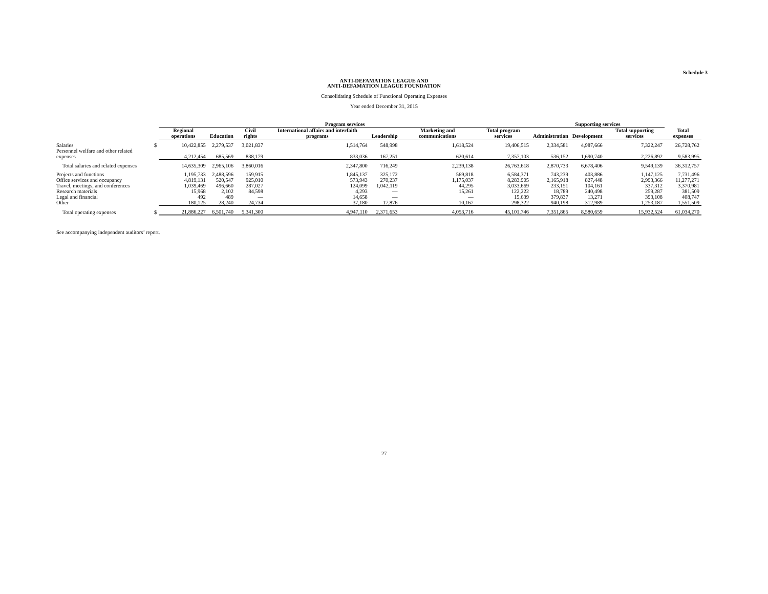Schedule 3
ANTI-DEFAMATION LEAGUE AND
ANTI-DEFAMATION LEAGUE FOUNDATION
Consolidating Schedule of Functional Operating Expenses
Year ended December 31, 2015
| | | Program services | | | | | | | Supporting services | | | |
| --- | --- | --- | --- | --- | --- | --- | --- | --- | --- | --- | --- | --- |
| | | Regional operations | Education | Civil rights | International affairs and interfaith programs | Leadership | Marketing and communications | Total program services | Administration | Development | Total supporting services | Total expenses |
| Salaries | $ | 10,422,855 | 2,279,537 | 3,021,837 | 1,514,764 | 548,998 | 1,618,524 | 19,406,515 | 2,334,581 | 4,987,666 | 7,322,247 | 26,728,762 |
| Personnel welfare and other related expenses | | 4,212,454 | 685,569 | 838,179 | 833,036 | 167,251 | 620,614 | 7,357,103 | 536,152 | 1,690,740 | 2,226,892 | 9,583,995 |
| Total salaries and related expenses | | 14,635,309 | 2,965,106 | 3,860,016 | 2,347,800 | 716,249 | 2,239,138 | 26,763,618 | 2,870,733 | 6,678,406 | 9,549,139 | 36,312,757 |
| Projects and functions | | 1,195,733 | 2,488,596 | 159,915 | 1,845,137 | 325,172 | 569,818 | 6,584,371 | 743,239 | 403,886 | 1,147,125 | 7,731,496 |
| Office services and occupancy | | 4,819,131 | 520,547 | 925,010 | 573,943 | 270,237 | 1,175,037 | 8,283,905 | 2,165,918 | 827,448 | 2,993,366 | 11,277,271 |
| Travel, meetings, and conferences | | 1,039,469 | 496,660 | 287,027 | 124,099 | 1,042,119 | 44,295 | 3,033,669 | 233,151 | 104,161 | 337,312 | 3,370,981 |
| Research materials | | 15,968 | 2,102 | 84,598 | 4,293 | — | 15,261 | 122,222 | 18,789 | 240,498 | 259,287 | 381,509 |
| Legal and financial | | 492 | 489 | — | 14,658 | — | — | 15,639 | 379,837 | 13,271 | 393,108 | 408,747 |
| Other | | 180,125 | 28,240 | 24,734 | 37,180 | 17,876 | 10,167 | 298,322 | 940,198 | 312,989 | 1,253,187 | 1,551,509 |
| Total operating expenses | $ | 21,886,227 | 6,501,740 | 5,341,300 | 4,947,110 | 2,371,653 | 4,053,716 | 45,101,746 | 7,351,865 | 8,580,659 | 15,932,524 | 61,034,270 |
See accompanying independent auditors’ report.
27